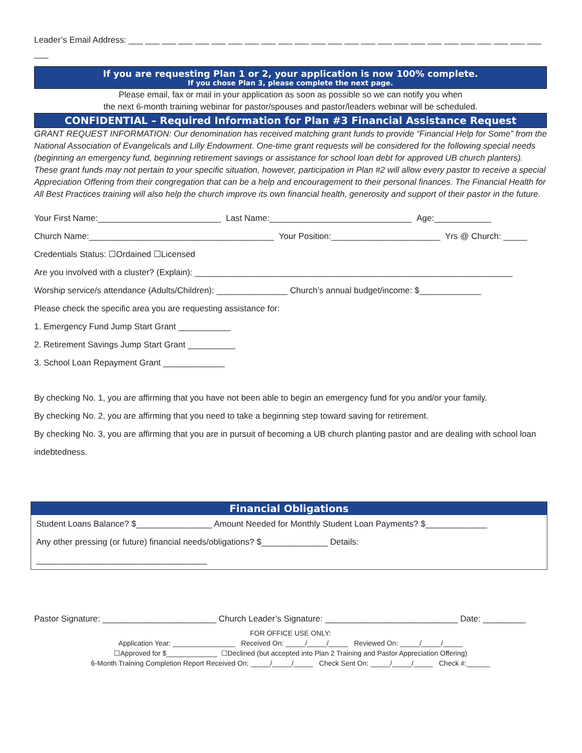Leader’s Email Address: ___ ___ ___ ___ ___ ___ ___ ___ ___ ___ ___ ___ ___ ___ ___ ___ ___ ___ ___ ___ ___ ___ ___ ___ ___ ___
If you are requesting Plan 1 or 2, your application is now 100% complete.
If you chose Plan 3, please complete the next page.
Please email, fax or mail in your application as soon as possible so we can notify you when
the next 6-month training webinar for pastor/spouses and pastor/leaders webinar will be scheduled.
CONFIDENTIAL – Required Information for Plan #3 Financial Assistance Request
GRANT REQUEST INFORMATION: Our denomination has received matching grant funds to provide “Financial Help for Some” from the National Association of Evangelicals and Lilly Endowment. One-time grant requests will be considered for the following special needs (beginning an emergency fund, beginning retirement savings or assistance for school loan debt for approved UB church planters). These grant funds may not pertain to your specific situation, however, participation in Plan #2 will allow every pastor to receive a special Appreciation Offering from their congregation that can be a help and encouragement to their personal finances. The Financial Health for All Best Practices training will also help the church improve its own financial health, generosity and support of their pastor in the future.
Your First Name:__________________________ Last Name:______________________________ Age:____________
Church Name:_______________________________________ Your Position:_______________________ Yrs @ Church: _____
Credentials Status: ☐Ordained ☐Licensed
Are you involved with a cluster? (Explain): ___________________________________________________________________
Worship service/s attendance (Adults/Children): _______________ Church’s annual budget/income: $_____________
Please check the specific area you are requesting assistance for:
1. Emergency Fund Jump Start Grant ___________
2. Retirement Savings Jump Start Grant __________
3. School Loan Repayment Grant _____________
By checking No. 1, you are affirming that you have not been able to begin an emergency fund for you and/or your family.
By checking No. 2, you are affirming that you need to take a beginning step toward saving for retirement.
By checking No. 3, you are affirming that you are in pursuit of becoming a UB church planting pastor and are dealing with school loan indebtedness.
Financial Obligations
Student Loans Balance? $________________ Amount Needed for Monthly Student Loan Payments? $_____________
Any other pressing (or future) financial needs/obligations? $______________ Details:
____________________________________
Pastor Signature: ________________________ Church Leader’s Signature: ____________________________ Date: _________
FOR OFFICE USE ONLY:
Application Year: ________________ Received On: _____/_____/_____ Reviewed On: _____/_____/_____
☐Approved for $_____________ ☐Declined (but accepted into Plan 2 Training and Pastor Appreciation Offering)
6-Month Training Completion Report Received On: _____/_____/_____ Check Sent On: _____/_____/_____ Check #:______